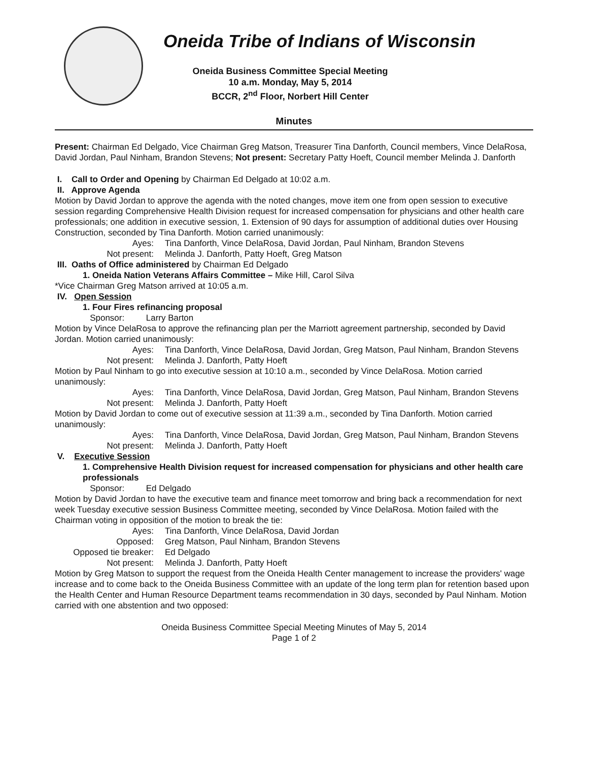Oneida Tribe of Indians of Wisconsin
Oneida Business Committee Special Meeting
10 a.m. Monday, May 5, 2014
BCCR, 2<sup>nd</sup> Floor, Norbert Hill Center
Minutes
Present: Chairman Ed Delgado, Vice Chairman Greg Matson, Treasurer Tina Danforth, Council members, Vince DelaRosa, David Jordan, Paul Ninham, Brandon Stevens; Not present: Secretary Patty Hoeft, Council member Melinda J. Danforth
I. Call to Order and Opening by Chairman Ed Delgado at 10:02 a.m.
II. Approve Agenda
Motion by David Jordan to approve the agenda with the noted changes, move item one from open session to executive session regarding Comprehensive Health Division request for increased compensation for physicians and other health care professionals; one addition in executive session, 1. Extension of 90 days for assumption of additional duties over Housing Construction, seconded by Tina Danforth. Motion carried unanimously:
Ayes:
Tina Danforth, Vince DelaRosa, David Jordan, Paul Ninham, Brandon Stevens
Not present:
Melinda J. Danforth, Patty Hoeft, Greg Matson
III. Oaths of Office administered by Chairman Ed Delgado
1. Oneida Nation Veterans Affairs Committee – Mike Hill, Carol Silva
*Vice Chairman Greg Matson arrived at 10:05 a.m.
IV. Open Session
1. Four Fires refinancing proposal
Sponsor: Larry Barton
Motion by Vince DelaRosa to approve the refinancing plan per the Marriott agreement partnership, seconded by David Jordan. Motion carried unanimously:
Ayes:
Tina Danforth, Vince DelaRosa, David Jordan, Greg Matson, Paul Ninham, Brandon Stevens
Not present:
Melinda J. Danforth, Patty Hoeft
Motion by Paul Ninham to go into executive session at 10:10 a.m., seconded by Vince DelaRosa. Motion carried unanimously:
Ayes:
Tina Danforth, Vince DelaRosa, David Jordan, Greg Matson, Paul Ninham, Brandon Stevens
Not present:
Melinda J. Danforth, Patty Hoeft
Motion by David Jordan to come out of executive session at 11:39 a.m., seconded by Tina Danforth. Motion carried unanimously:
Ayes:
Tina Danforth, Vince DelaRosa, David Jordan, Greg Matson, Paul Ninham, Brandon Stevens
Not present:
Melinda J. Danforth, Patty Hoeft
V. Executive Session
1. Comprehensive Health Division request for increased compensation for physicians and other health care professionals
Sponsor: Ed Delgado
Motion by David Jordan to have the executive team and finance meet tomorrow and bring back a recommendation for next week Tuesday executive session Business Committee meeting, seconded by Vince DelaRosa. Motion failed with the Chairman voting in opposition of the motion to break the tie:
Ayes:
Tina Danforth, Vince DelaRosa, David Jordan
Opposed:
Greg Matson, Paul Ninham, Brandon Stevens
Opposed tie breaker:
Ed Delgado
Not present:
Melinda J. Danforth, Patty Hoeft
Motion by Greg Matson to support the request from the Oneida Health Center management to increase the providers' wage increase and to come back to the Oneida Business Committee with an update of the long term plan for retention based upon the Health Center and Human Resource Department teams recommendation in 30 days, seconded by Paul Ninham. Motion carried with one abstention and two opposed:
Oneida Business Committee Special Meeting Minutes of May 5, 2014
Page 1 of 2